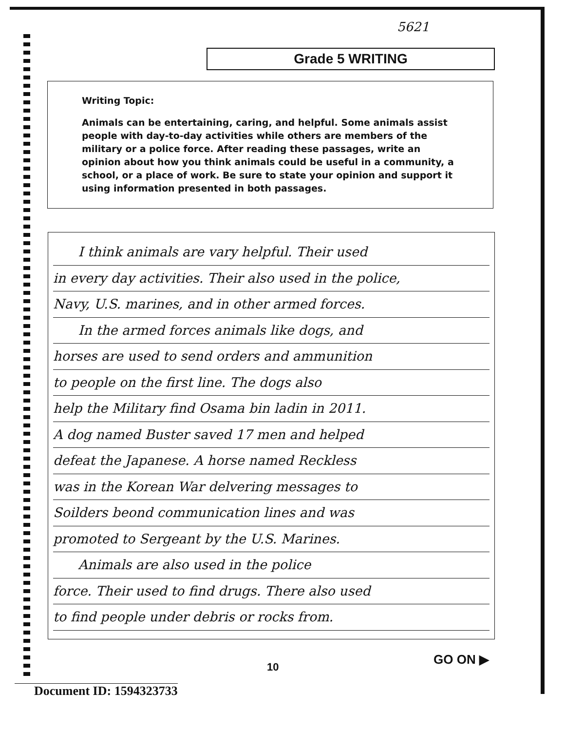5621
Grade 5 WRITING
Writing Topic:
Animals can be entertaining, caring, and helpful. Some animals assist people with day-to-day activities while others are members of the military or a police force. After reading these passages, write an opinion about how you think animals could be useful in a community, a school, or a place of work. Be sure to state your opinion and support it using information presented in both passages.
I think animals are vary helpful. Their used
in every day activities. Their also used in the police,
Navy, U.S. marines, and in other armed forces.
In the armed forces animals like dogs, and
horses are used to send orders and ammunition
to people on the first line. The dogs also
help the Military find Osama bin ladin in 2011.
A dog named Buster saved 17 men and helped
defeat the Japanese. A horse named Reckless
was in the Korean War delvering messages to
Soilders beond communication lines and was
promoted to Sergeant by the U.S. Marines.
Animals are also used in the police
force. Their used to find drugs. There also used
to find people under debris or rocks from.
GO ON ▶
10
Document ID: 1594323733